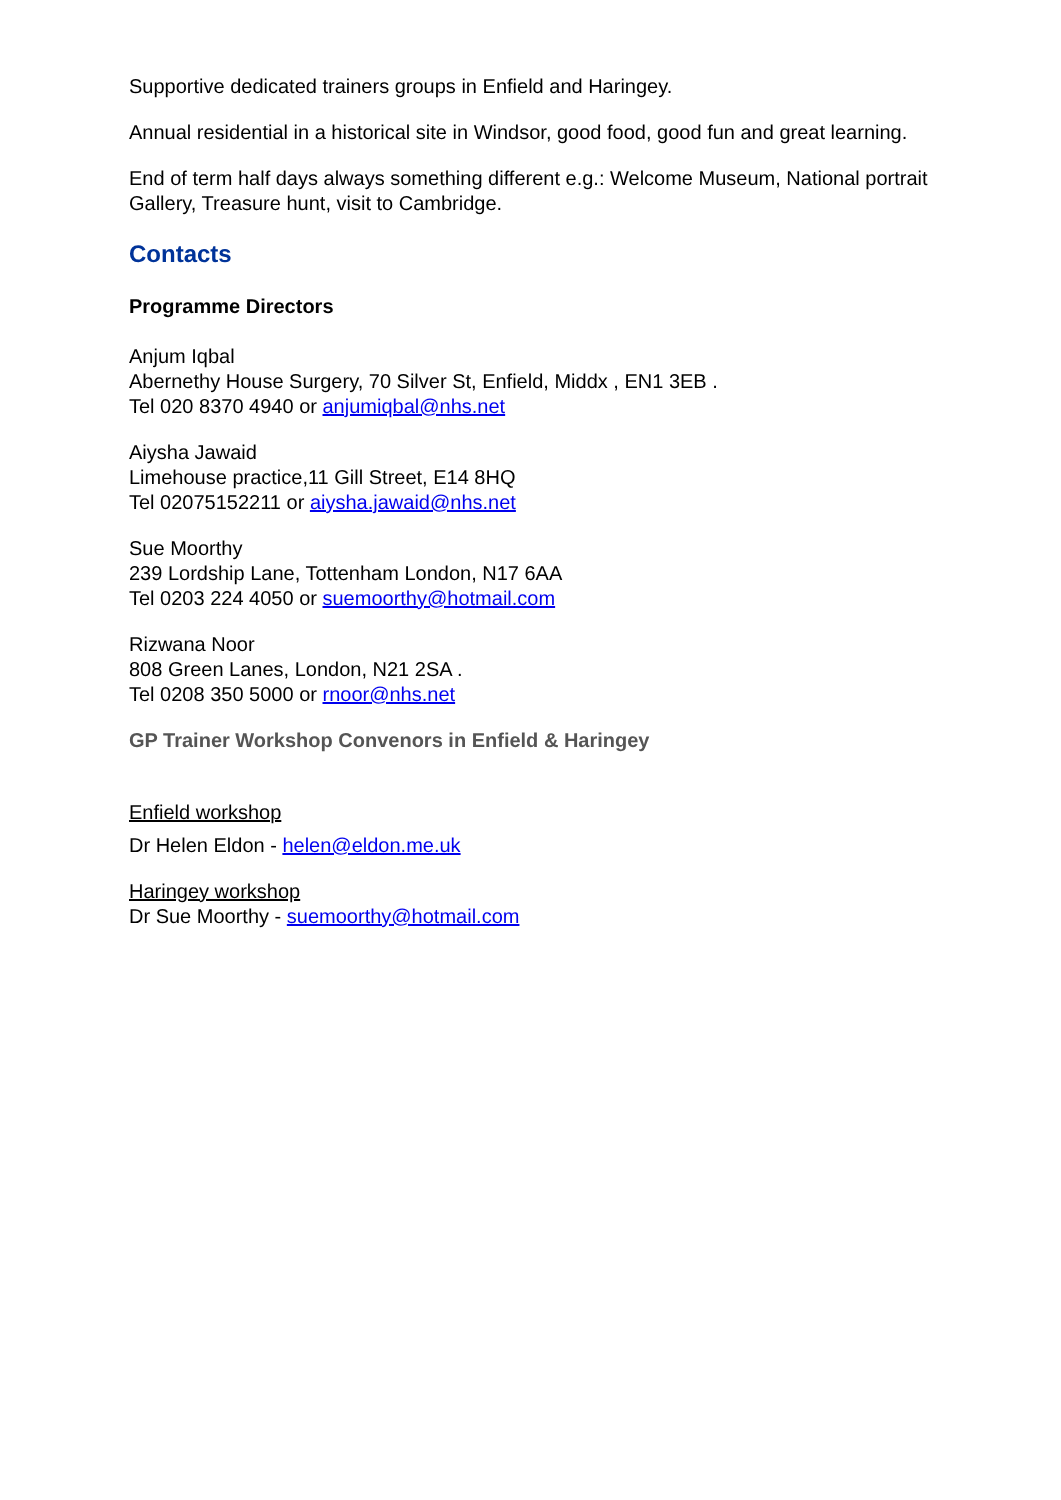Supportive dedicated trainers groups in Enfield and Haringey.
Annual residential in a historical site in Windsor, good food, good fun and great learning.
End of term half days always something different e.g.: Welcome Museum, National portrait Gallery, Treasure hunt, visit to Cambridge.
Contacts
Programme Directors
Anjum Iqbal
Abernethy House Surgery, 70 Silver St, Enfield, Middx , EN1 3EB .
Tel 020 8370 4940 or anjumiqbal@nhs.net
Aiysha Jawaid
Limehouse practice,11 Gill Street, E14 8HQ
Tel 02075152211 or aiysha.jawaid@nhs.net
Sue Moorthy
239 Lordship Lane, Tottenham London, N17 6AA
Tel 0203 224 4050 or suemoorthy@hotmail.com
Rizwana Noor
808 Green Lanes, London, N21 2SA .
Tel 0208 350 5000 or rnoor@nhs.net
GP Trainer Workshop Convenors in Enfield & Haringey
Enfield workshop
Dr Helen Eldon - helen@eldon.me.uk
Haringey workshop
Dr Sue Moorthy - suemoorthy@hotmail.com